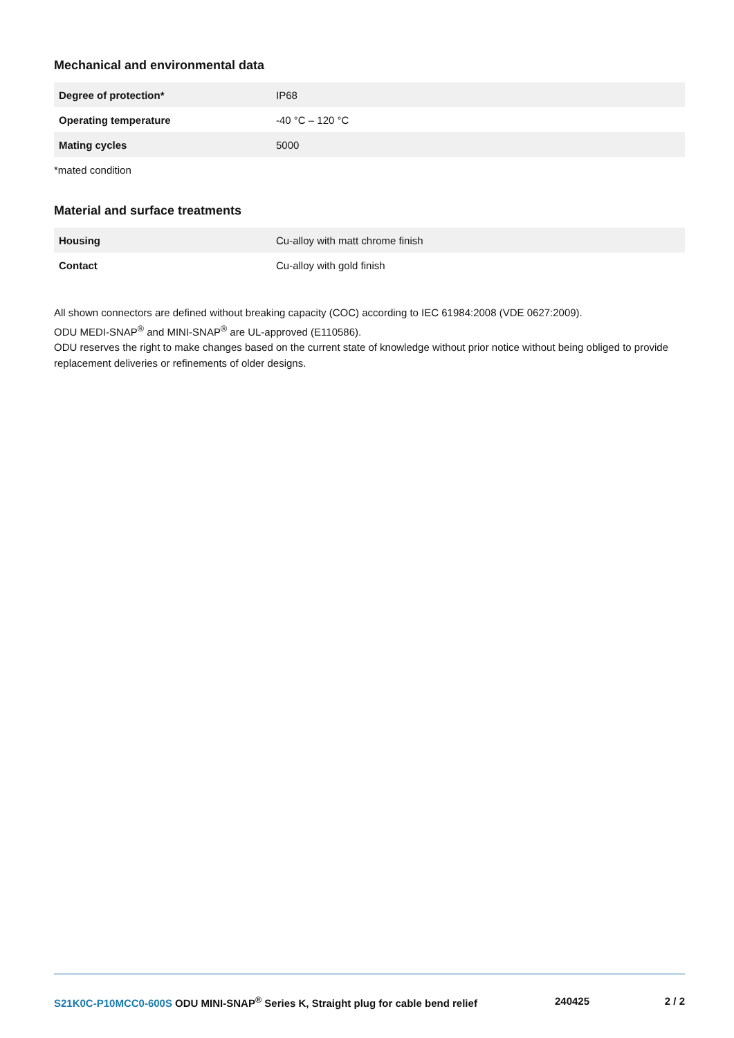Mechanical and environmental data
| Degree of protection* | IP68 |
| Operating temperature | -40 °C – 120 °C |
| Mating cycles | 5000 |
*mated condition
Material and surface treatments
| Housing | Cu-alloy with matt chrome finish |
| Contact | Cu-alloy with gold finish |
All shown connectors are defined without breaking capacity (COC) according to IEC 61984:2008 (VDE 0627:2009).
ODU MEDI-SNAP<sup>®</sup> and MINI-SNAP<sup>®</sup> are UL-approved (E110586).
ODU reserves the right to make changes based on the current state of knowledge without prior notice without being obliged to provide replacement deliveries or refinements of older designs.
S21K0C-P10MCC0-600S ODU MINI-SNAP<sup>®</sup> Series K, Straight plug for cable bend relief 240425 2 / 2